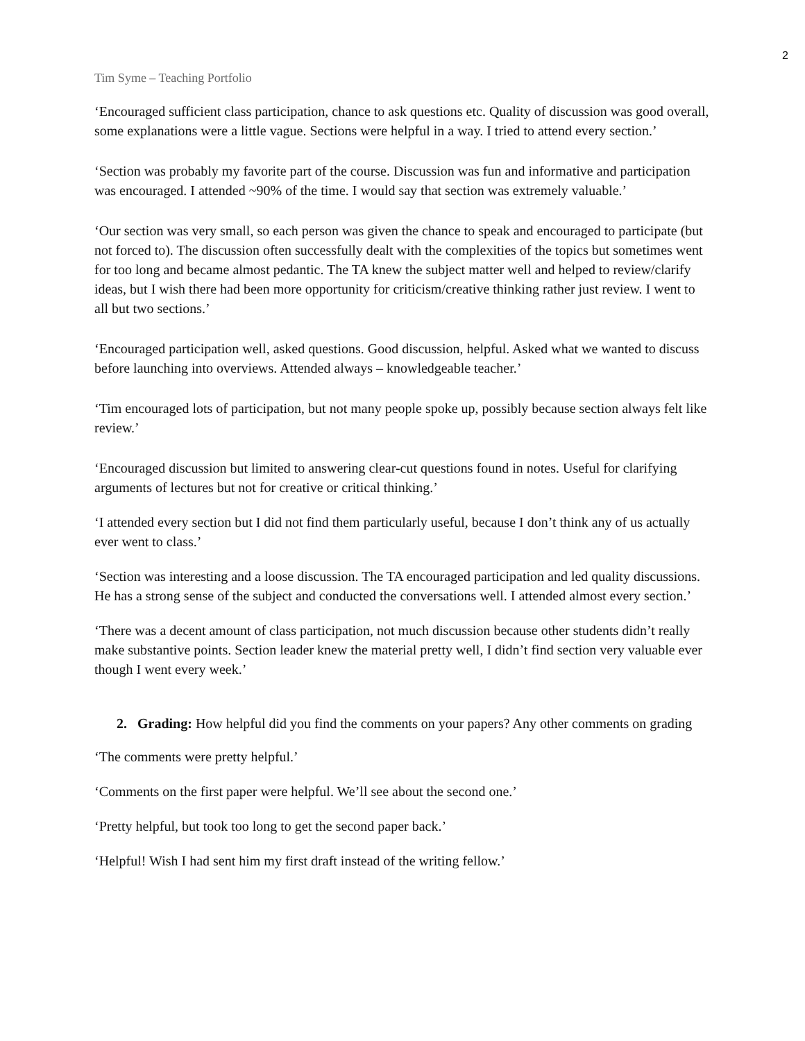2
Tim Syme – Teaching Portfolio
‘Encouraged sufficient class participation, chance to ask questions etc. Quality of discussion was good overall, some explanations were a little vague. Sections were helpful in a way. I tried to attend every section.’
‘Section was probably my favorite part of the course. Discussion was fun and informative and participation was encouraged. I attended ~90% of the time. I would say that section was extremely valuable.’
‘Our section was very small, so each person was given the chance to speak and encouraged to participate (but not forced to). The discussion often successfully dealt with the complexities of the topics but sometimes went for too long and became almost pedantic. The TA knew the subject matter well and helped to review/clarify ideas, but I wish there had been more opportunity for criticism/creative thinking rather just review. I went to all but two sections.’
‘Encouraged participation well, asked questions. Good discussion, helpful. Asked what we wanted to discuss before launching into overviews. Attended always – knowledgeable teacher.’
‘Tim encouraged lots of participation, but not many people spoke up, possibly because section always felt like review.’
‘Encouraged discussion but limited to answering clear-cut questions found in notes. Useful for clarifying arguments of lectures but not for creative or critical thinking.’
‘I attended every section but I did not find them particularly useful, because I don’t think any of us actually ever went to class.’
‘Section was interesting and a loose discussion. The TA encouraged participation and led quality discussions. He has a strong sense of the subject and conducted the conversations well. I attended almost every section.’
‘There was a decent amount of class participation, not much discussion because other students didn’t really make substantive points. Section leader knew the material pretty well, I didn’t find section very valuable ever though I went every week.’
2. Grading: How helpful did you find the comments on your papers? Any other comments on grading
‘The comments were pretty helpful.’
‘Comments on the first paper were helpful. We’ll see about the second one.’
‘Pretty helpful, but took too long to get the second paper back.’
‘Helpful! Wish I had sent him my first draft instead of the writing fellow.’